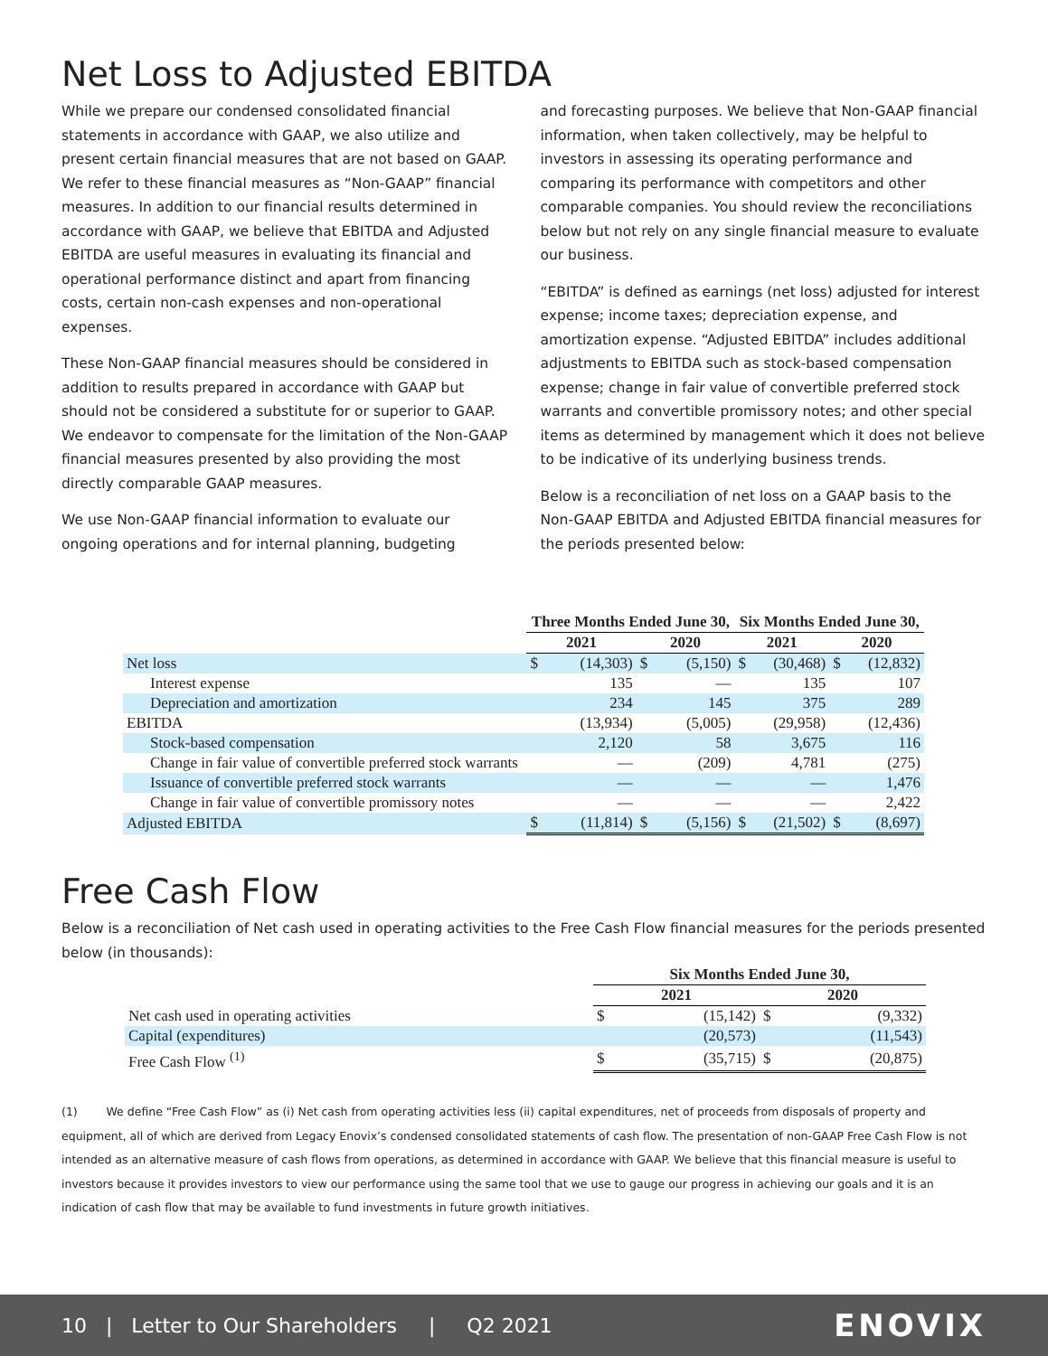Net Loss to Adjusted EBITDA
While we prepare our condensed consolidated financial statements in accordance with GAAP, we also utilize and present certain financial measures that are not based on GAAP. We refer to these financial measures as “Non-GAAP” financial measures. In addition to our financial results determined in accordance with GAAP, we believe that EBITDA and Adjusted EBITDA are useful measures in evaluating its financial and operational performance distinct and apart from financing costs, certain non-cash expenses and non-operational expenses.
These Non-GAAP financial measures should be considered in addition to results prepared in accordance with GAAP but should not be considered a substitute for or superior to GAAP. We endeavor to compensate for the limitation of the Non-GAAP financial measures presented by also providing the most directly comparable GAAP measures.
We use Non-GAAP financial information to evaluate our ongoing operations and for internal planning, budgeting
and forecasting purposes. We believe that Non-GAAP financial information, when taken collectively, may be helpful to investors in assessing its operating performance and comparing its performance with competitors and other comparable companies. You should review the reconciliations below but not rely on any single financial measure to evaluate our business.
“EBITDA” is defined as earnings (net loss) adjusted for interest expense; income taxes; depreciation expense, and amortization expense. “Adjusted EBITDA” includes additional adjustments to EBITDA such as stock-based compensation expense; change in fair value of convertible preferred stock warrants and convertible promissory notes; and other special items as determined by management which it does not believe to be indicative of its underlying business trends.
Below is a reconciliation of net loss on a GAAP basis to the Non-GAAP EBITDA and Adjusted EBITDA financial measures for the periods presented below:
| | Three Months Ended June 30, | | | | Six Months Ended June 30, | | | |
| --- | --- | --- | --- | --- | --- | --- | --- | --- |
| | 2021 | | 2020 | | 2021 | | 2020 | |
| Net loss | $ | (14,303) | $ | (5,150) | $ | (30,468) | $ | (12,832) |
| Interest expense | | 135 | | — | | 135 | | 107 |
| Depreciation and amortization | | 234 | | 145 | | 375 | | 289 |
| EBITDA | | (13,934) | | (5,005) | | (29,958) | | (12,436) |
| Stock-based compensation | | 2,120 | | 58 | | 3,675 | | 116 |
| Change in fair value of convertible preferred stock warrants | | — | | (209) | | 4,781 | | (275) |
| Issuance of convertible preferred stock warrants | | — | | — | | — | | 1,476 |
| Change in fair value of convertible promissory notes | | — | | — | | — | | 2,422 |
| Adjusted EBITDA | $ | (11,814) | $ | (5,156) | $ | (21,502) | $ | (8,697) |
Free Cash Flow
Below is a reconciliation of Net cash used in operating activities to the Free Cash Flow financial measures for the periods presented below (in thousands):
| | Six Months Ended June 30, | | | |
| --- | --- | --- | --- | --- |
| | 2021 | | 2020 | |
| Net cash used in operating activities | $ | (15,142) | $ | (9,332) |
| Capital (expenditures) | | (20,573) | | (11,543) |
| Free Cash Flow <sup>(1)</sup> | $ | (35,715) | $ | (20,875) |
(1) We define “Free Cash Flow” as (i) Net cash from operating activities less (ii) capital expenditures, net of proceeds from disposals of property and equipment, all of which are derived from Legacy Enovix’s condensed consolidated statements of cash flow. The presentation of non-GAAP Free Cash Flow is not intended as an alternative measure of cash flows from operations, as determined in accordance with GAAP. We believe that this financial measure is useful to investors because it provides investors to view our performance using the same tool that we use to gauge our progress in achieving our goals and it is an indication of cash flow that may be available to fund investments in future growth initiatives.
10 | Letter to Our Shareholders | Q2 2021 ENOVIX